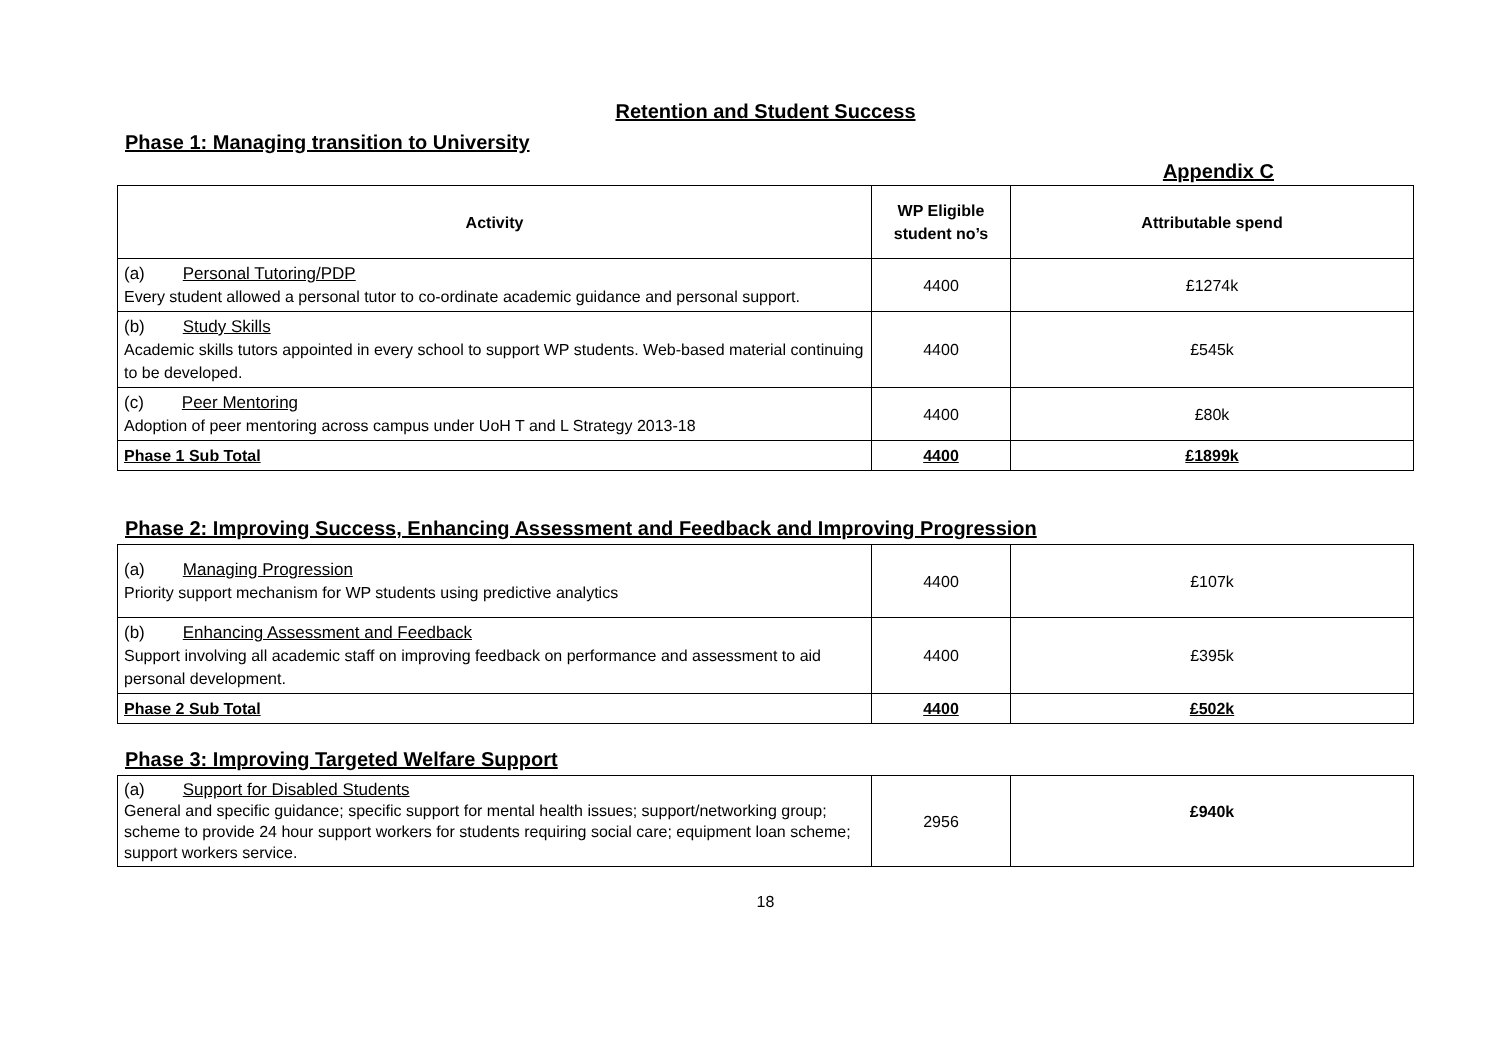Retention and Student Success
Phase 1: Managing transition to University
Appendix C
| Activity | WP Eligible student no’s | Attributable spend |
| --- | --- | --- |
| (a) Personal Tutoring/PDP Every student allowed a personal tutor to co-ordinate academic guidance and personal support. | 4400 | £1274k |
| (b) Study Skills Academic skills tutors appointed in every school to support WP students. Web-based material continuing to be developed. | 4400 | £545k |
| (c) Peer Mentoring Adoption of peer mentoring across campus under UoH T and L Strategy 2013-18 | 4400 | £80k |
| Phase 1 Sub Total | 4400 | £1899k |
Phase 2: Improving Success, Enhancing Assessment and Feedback and Improving Progression
| (a) Managing Progression Priority support mechanism for WP students using predictive analytics | 4400 | £107k |
| (b) Enhancing Assessment and Feedback Support involving all academic staff on improving feedback on performance and assessment to aid personal development. | 4400 | £395k |
| Phase 2 Sub Total | 4400 | £502k |
Phase 3: Improving Targeted Welfare Support
| (a) Support for Disabled Students General and specific guidance; specific support for mental health issues; support/networking group; scheme to provide 24 hour support workers for students requiring social care; equipment loan scheme; support workers service. | 2956 | £940k |
18